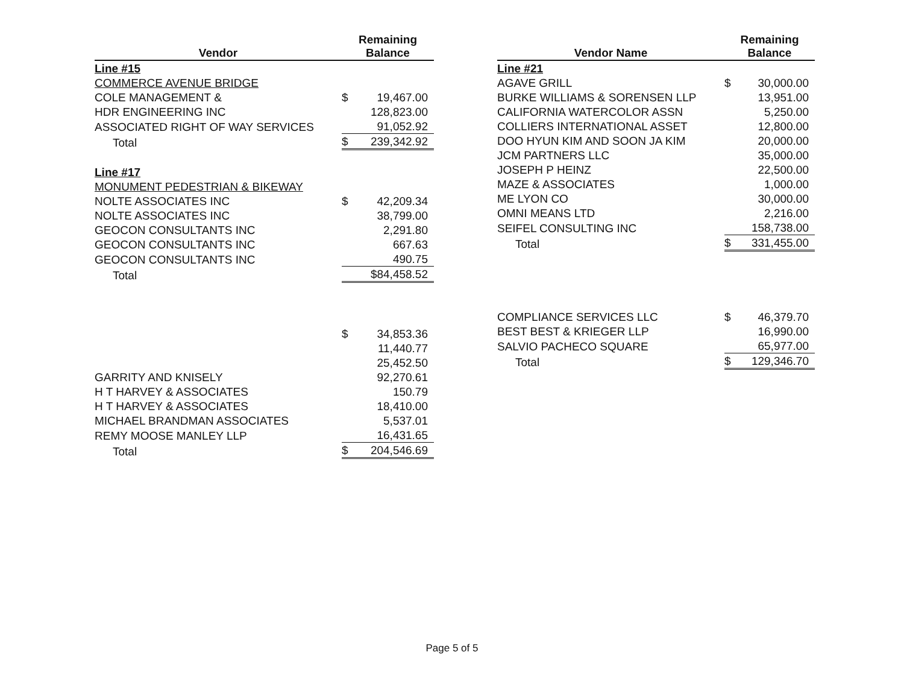| Vendor | Remaining Balance | |
| --- | --- | --- |
| Line #15 | | |
| COMMERCE AVENUE BRIDGE | | |
| COLE MANAGEMENT & | $ | 19,467.00 |
| HDR ENGINEERING INC | | 128,823.00 |
| ASSOCIATED RIGHT OF WAY SERVICES | | 91,052.92 |
| Total | $ | 239,342.92 |
| Line #17 | | |
| MONUMENT PEDESTRIAN & BIKEWAY | | |
| NOLTE ASSOCIATES INC | $ | 42,209.34 |
| NOLTE ASSOCIATES INC | | 38,799.00 |
| GEOCON CONSULTANTS INC | | 2,291.80 |
| GEOCON CONSULTANTS INC | | 667.63 |
| GEOCON CONSULTANTS INC | | 490.75 |
| Total | | $84,458.52 |
| | $ | 34,853.36 |
| | | 11,440.77 |
| | | 25,452.50 |
| GARRITY AND KNISELY | | 92,270.61 |
| H T HARVEY & ASSOCIATES | | 150.79 |
| H T HARVEY & ASSOCIATES | | 18,410.00 |
| MICHAEL BRANDMAN ASSOCIATES | | 5,537.01 |
| REMY MOOSE MANLEY LLP | | 16,431.65 |
| Total | $ | 204,546.69 |
| Vendor Name | Remaining Balance | |
| --- | --- | --- |
| Line #21 | | |
| AGAVE GRILL | $ | 30,000.00 |
| BURKE WILLIAMS & SORENSEN LLP | | 13,951.00 |
| CALIFORNIA WATERCOLOR ASSN | | 5,250.00 |
| COLLIERS INTERNATIONAL ASSET | | 12,800.00 |
| DOO HYUN KIM AND SOON JA KIM | | 20,000.00 |
| JCM PARTNERS LLC | | 35,000.00 |
| JOSEPH P HEINZ | | 22,500.00 |
| MAZE & ASSOCIATES | | 1,000.00 |
| ME LYON CO | | 30,000.00 |
| OMNI MEANS LTD | | 2,216.00 |
| SEIFEL CONSULTING INC | | 158,738.00 |
| Total | $ | 331,455.00 |
| COMPLIANCE SERVICES LLC | $ | 46,379.70 |
| BEST BEST & KRIEGER LLP | | 16,990.00 |
| SALVIO PACHECO SQUARE | | 65,977.00 |
| Total | $ | 129,346.70 |
Page 5 of 5